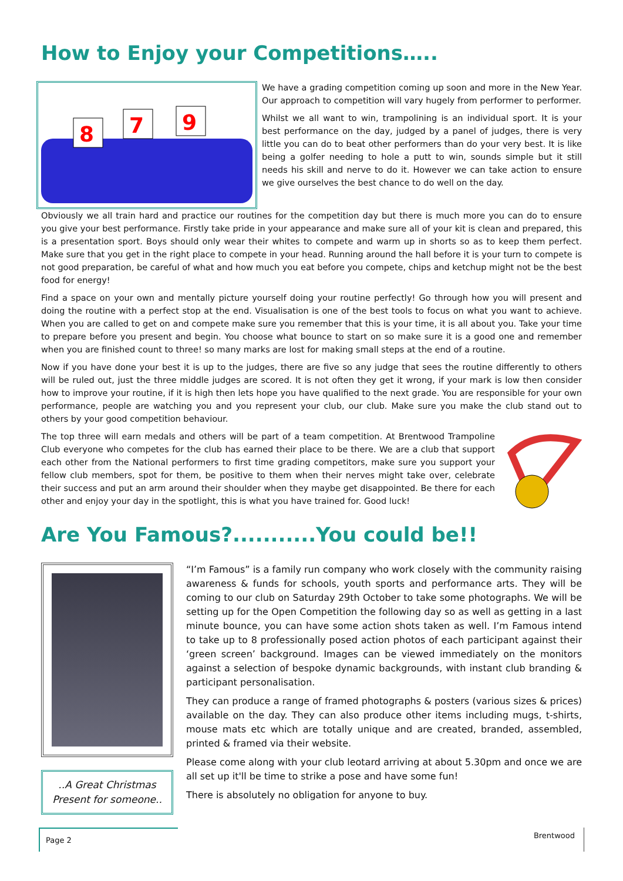How to Enjoy your Competitions…..
8
7
9
We have a grading competition coming up soon and more in the New Year. Our approach to competition will vary hugely from performer to performer.
Whilst we all want to win, trampolining is an individual sport. It is your best performance on the day, judged by a panel of judges, there is very little you can do to beat other performers than do your very best. It is like being a golfer needing to hole a putt to win, sounds simple but it still needs his skill and nerve to do it. However we can take action to ensure we give ourselves the best chance to do well on the day.
Obviously we all train hard and practice our routines for the competition day but there is much more you can do to ensure you give your best performance. Firstly take pride in your appearance and make sure all of your kit is clean and prepared, this is a presentation sport. Boys should only wear their whites to compete and warm up in shorts so as to keep them perfect. Make sure that you get in the right place to compete in your head. Running around the hall before it is your turn to compete is not good preparation, be careful of what and how much you eat before you compete, chips and ketchup might not be the best food for energy!
Find a space on your own and mentally picture yourself doing your routine perfectly! Go through how you will present and doing the routine with a perfect stop at the end. Visualisation is one of the best tools to focus on what you want to achieve. When you are called to get on and compete make sure you remember that this is your time, it is all about you. Take your time to prepare before you present and begin. You choose what bounce to start on so make sure it is a good one and remember when you are finished count to three! so many marks are lost for making small steps at the end of a routine.
Now if you have done your best it is up to the judges, there are five so any judge that sees the routine differently to others will be ruled out, just the three middle judges are scored. It is not often they get it wrong, if your mark is low then consider how to improve your routine, if it is high then lets hope you have qualified to the next grade. You are responsible for your own performance, people are watching you and you represent your club, our club. Make sure you make the club stand out to others by your good competition behaviour.
The top three will earn medals and others will be part of a team competition. At Brentwood Trampoline Club everyone who competes for the club has earned their place to be there. We are a club that support each other from the National performers to first time grading competitors, make sure you support your fellow club members, spot for them, be positive to them when their nerves might take over, celebrate their success and put an arm around their shoulder when they maybe get disappointed. Be there for each other and enjoy your day in the spotlight, this is what you have trained for. Good luck!
Are You Famous?...........You could be!!
..A Great Christmas Present for someone..
“I’m Famous” is a family run company who work closely with the community raising awareness & funds for schools, youth sports and performance arts. They will be coming to our club on Saturday 29th October to take some photographs. We will be setting up for the Open Competition the following day so as well as getting in a last minute bounce, you can have some action shots taken as well. I’m Famous intend to take up to 8 professionally posed action photos of each participant against their ‘green screen’ background. Images can be viewed immediately on the monitors against a selection of bespoke dynamic backgrounds, with instant club branding & participant personalisation.
They can produce a range of framed photographs & posters (various sizes & prices) available on the day. They can also produce other items including mugs, t-shirts, mouse mats etc which are totally unique and are created, branded, assembled, printed & framed via their website.
Please come along with your club leotard arriving at about 5.30pm and once we are all set up it'll be time to strike a pose and have some fun!
There is absolutely no obligation for anyone to buy.
Page 2
Brentwood